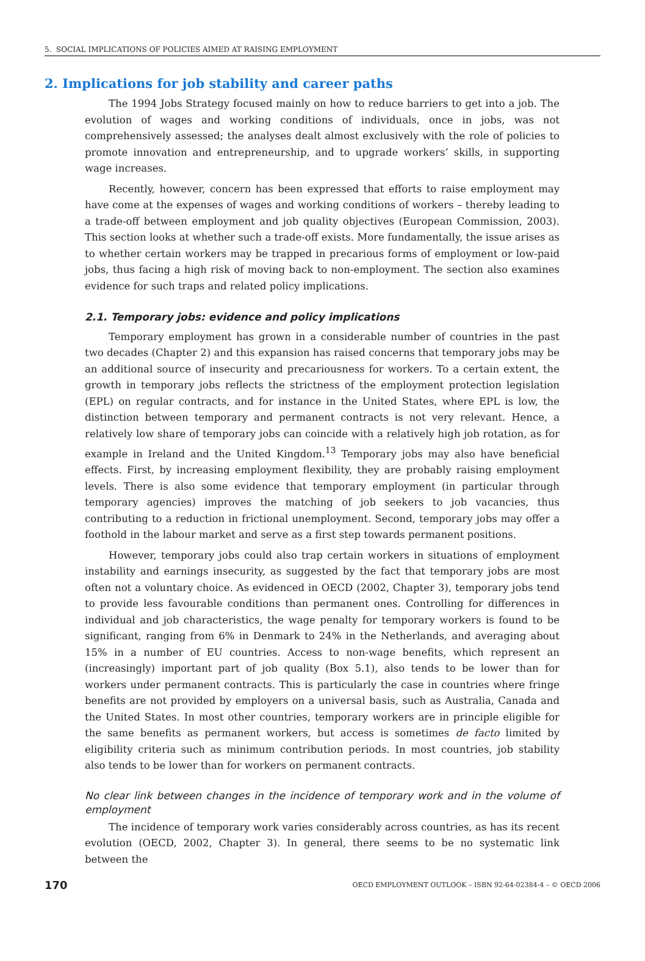5. SOCIAL IMPLICATIONS OF POLICIES AIMED AT RAISING EMPLOYMENT
2. Implications for job stability and career paths
The 1994 Jobs Strategy focused mainly on how to reduce barriers to get into a job. The evolution of wages and working conditions of individuals, once in jobs, was not comprehensively assessed; the analyses dealt almost exclusively with the role of policies to promote innovation and entrepreneurship, and to upgrade workers’ skills, in supporting wage increases.
Recently, however, concern has been expressed that efforts to raise employment may have come at the expenses of wages and working conditions of workers – thereby leading to a trade-off between employment and job quality objectives (European Commission, 2003). This section looks at whether such a trade-off exists. More fundamentally, the issue arises as to whether certain workers may be trapped in precarious forms of employment or low-paid jobs, thus facing a high risk of moving back to non-employment. The section also examines evidence for such traps and related policy implications.
2.1. Temporary jobs: evidence and policy implications
Temporary employment has grown in a considerable number of countries in the past two decades (Chapter 2) and this expansion has raised concerns that temporary jobs may be an additional source of insecurity and precariousness for workers. To a certain extent, the growth in temporary jobs reflects the strictness of the employment protection legislation (EPL) on regular contracts, and for instance in the United States, where EPL is low, the distinction between temporary and permanent contracts is not very relevant. Hence, a relatively low share of temporary jobs can coincide with a relatively high job rotation, as for example in Ireland and the United Kingdom.<sup>13</sup> Temporary jobs may also have beneficial effects. First, by increasing employment flexibility, they are probably raising employment levels. There is also some evidence that temporary employment (in particular through temporary agencies) improves the matching of job seekers to job vacancies, thus contributing to a reduction in frictional unemployment. Second, temporary jobs may offer a foothold in the labour market and serve as a first step towards permanent positions.
However, temporary jobs could also trap certain workers in situations of employment instability and earnings insecurity, as suggested by the fact that temporary jobs are most often not a voluntary choice. As evidenced in OECD (2002, Chapter 3), temporary jobs tend to provide less favourable conditions than permanent ones. Controlling for differences in individual and job characteristics, the wage penalty for temporary workers is found to be significant, ranging from 6% in Denmark to 24% in the Netherlands, and averaging about 15% in a number of EU countries. Access to non-wage benefits, which represent an (increasingly) important part of job quality (Box 5.1), also tends to be lower than for workers under permanent contracts. This is particularly the case in countries where fringe benefits are not provided by employers on a universal basis, such as Australia, Canada and the United States. In most other countries, temporary workers are in principle eligible for the same benefits as permanent workers, but access is sometimes de facto limited by eligibility criteria such as minimum contribution periods. In most countries, job stability also tends to be lower than for workers on permanent contracts.
No clear link between changes in the incidence of temporary work and in the volume of employment
The incidence of temporary work varies considerably across countries, as has its recent evolution (OECD, 2002, Chapter 3). In general, there seems to be no systematic link between the
170 OECD EMPLOYMENT OUTLOOK – ISBN 92-64-02384-4 – © OECD 2006